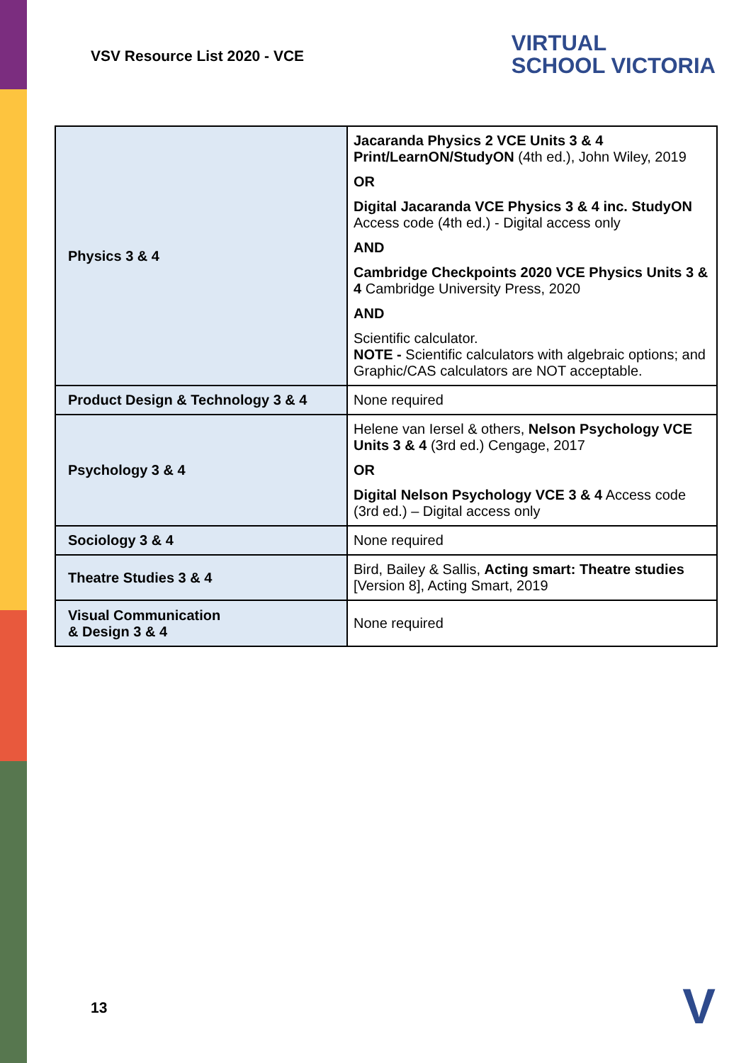VSV Resource List 2020 - VCE
VIRTUAL
SCHOOL VICTORIA
| Physics 3 & 4 | Jacaranda Physics 2 VCE Units 3 & 4 Print/LearnON/StudyON (4th ed.), John Wiley, 2019 OR Digital Jacaranda VCE Physics 3 & 4 inc. StudyON Access code (4th ed.) - Digital access only AND Cambridge Checkpoints 2020 VCE Physics Units 3 & 4 Cambridge University Press, 2020 AND Scientific calculator. NOTE - Scientific calculators with algebraic options; and Graphic/CAS calculators are NOT acceptable. |
| Product Design & Technology 3 & 4 | None required |
| Psychology 3 & 4 | Helene van Iersel & others, Nelson Psychology VCE Units 3 & 4 (3rd ed.) Cengage, 2017 OR Digital Nelson Psychology VCE 3 & 4 Access code (3rd ed.) – Digital access only |
| Sociology 3 & 4 | None required |
| Theatre Studies 3 & 4 | Bird, Bailey & Sallis, Acting smart: Theatre studies [Version 8], Acting Smart, 2019 |
| Visual Communication & Design 3 & 4 | None required |
13 V